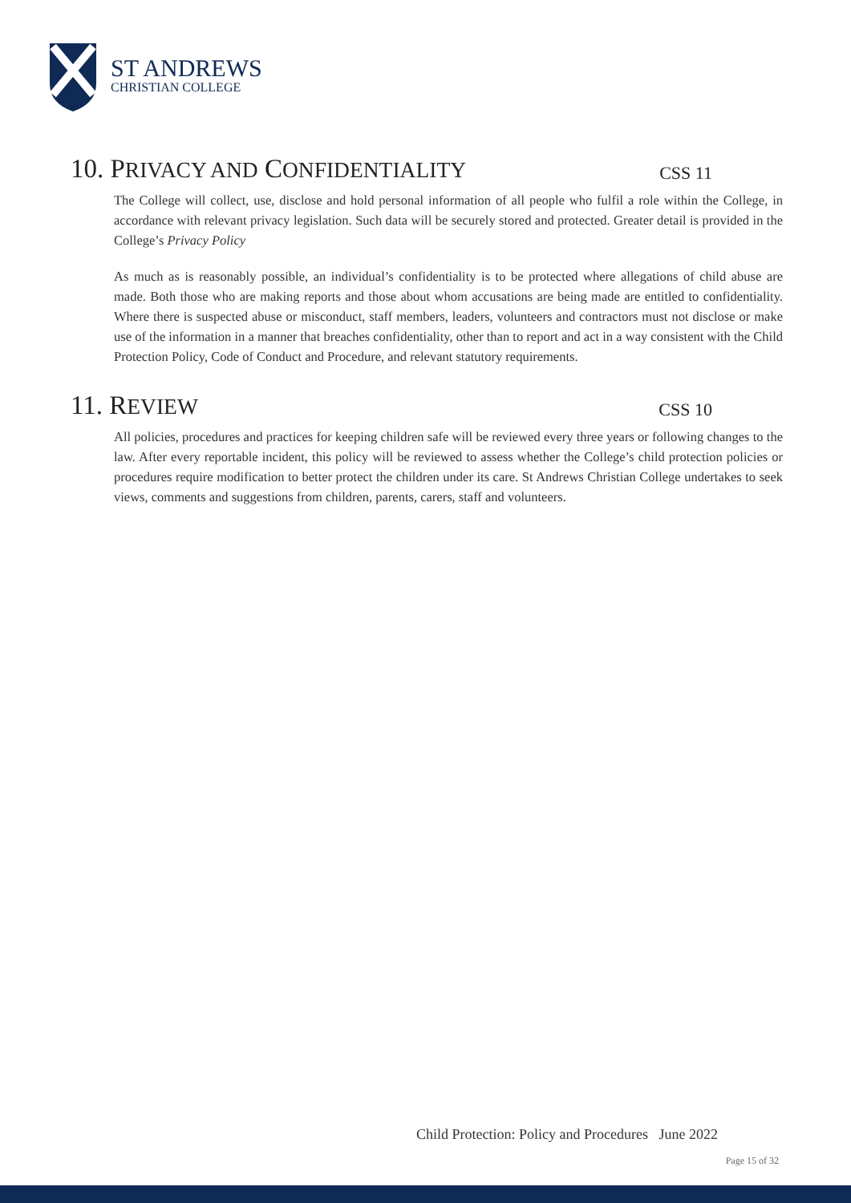ST ANDREWS
CHRISTIAN COLLEGE
10. PRIVACY AND CONFIDENTIALITY CSS 11
The College will collect, use, disclose and hold personal information of all people who fulfil a role within the College, in accordance with relevant privacy legislation. Such data will be securely stored and protected. Greater detail is provided in the College’s Privacy Policy
As much as is reasonably possible, an individual’s confidentiality is to be protected where allegations of child abuse are made. Both those who are making reports and those about whom accusations are being made are entitled to confidentiality. Where there is suspected abuse or misconduct, staff members, leaders, volunteers and contractors must not disclose or make use of the information in a manner that breaches confidentiality, other than to report and act in a way consistent with the Child Protection Policy, Code of Conduct and Procedure, and relevant statutory requirements.
11. REVIEW CSS 10
All policies, procedures and practices for keeping children safe will be reviewed every three years or following changes to the law. After every reportable incident, this policy will be reviewed to assess whether the College’s child protection policies or procedures require modification to better protect the children under its care. St Andrews Christian College undertakes to seek views, comments and suggestions from children, parents, carers, staff and volunteers.
Child Protection: Policy and Procedures June 2022
Page 15 of 32